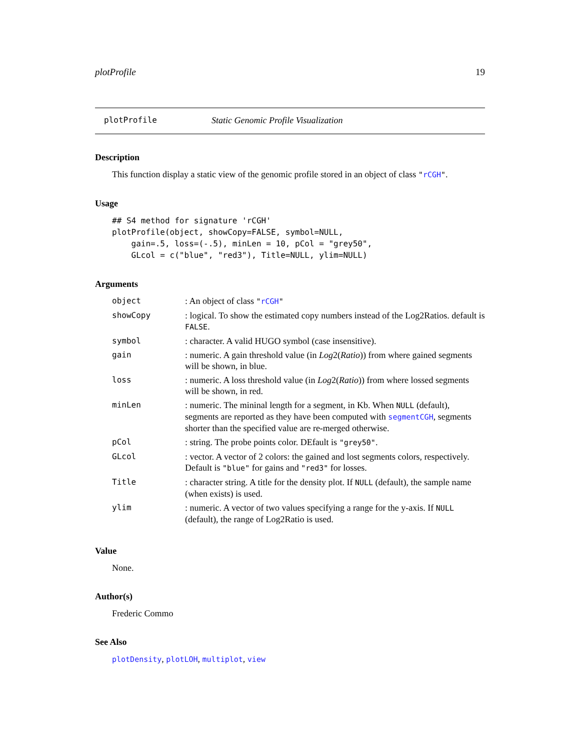plotProfile 19
plotProfile Static Genomic Profile Visualization
Description
This function display a static view of the genomic profile stored in an object of class "rCGH".
Usage
## S4 method for signature 'rCGH'
plotProfile(object, showCopy=FALSE, symbol=NULL,
    gain=.5, loss=(-.5), minLen = 10, pCol = "grey50",
    GLcol = c("blue", "red3"), Title=NULL, ylim=NULL)
Arguments
| object | : An object of class " rCGH " |
| showCopy | : logical. To show the estimated copy numbers instead of the Log2Ratios. default is FALSE . |
| symbol | : character. A valid HUGO symbol (case insensitive). |
| gain | : numeric. A gain threshold value (in Log 2( Ratio )) from where gained segments will be shown, in blue. |
| loss | : numeric. A loss threshold value (in Log 2( Ratio )) from where lossed segments will be shown, in red. |
| minLen | : numeric. The mininal length for a segment, in Kb. When NULL (default), segments are reported as they have been computed with segmentCGH , segments shorter than the specified value are re-merged otherwise. |
| pCol | : string. The probe points color. DEfault is "grey50" . |
| GLcol | : vector. A vector of 2 colors: the gained and lost segments colors, respectively. Default is "blue" for gains and "red3" for losses. |
| Title | : character string. A title for the density plot. If NULL (default), the sample name (when exists) is used. |
| ylim | : numeric. A vector of two values specifying a range for the y-axis. If NULL (default), the range of Log2Ratio is used. |
Value
None.
Author(s)
Frederic Commo
See Also
plotDensity, plotLOH, multiplot, view